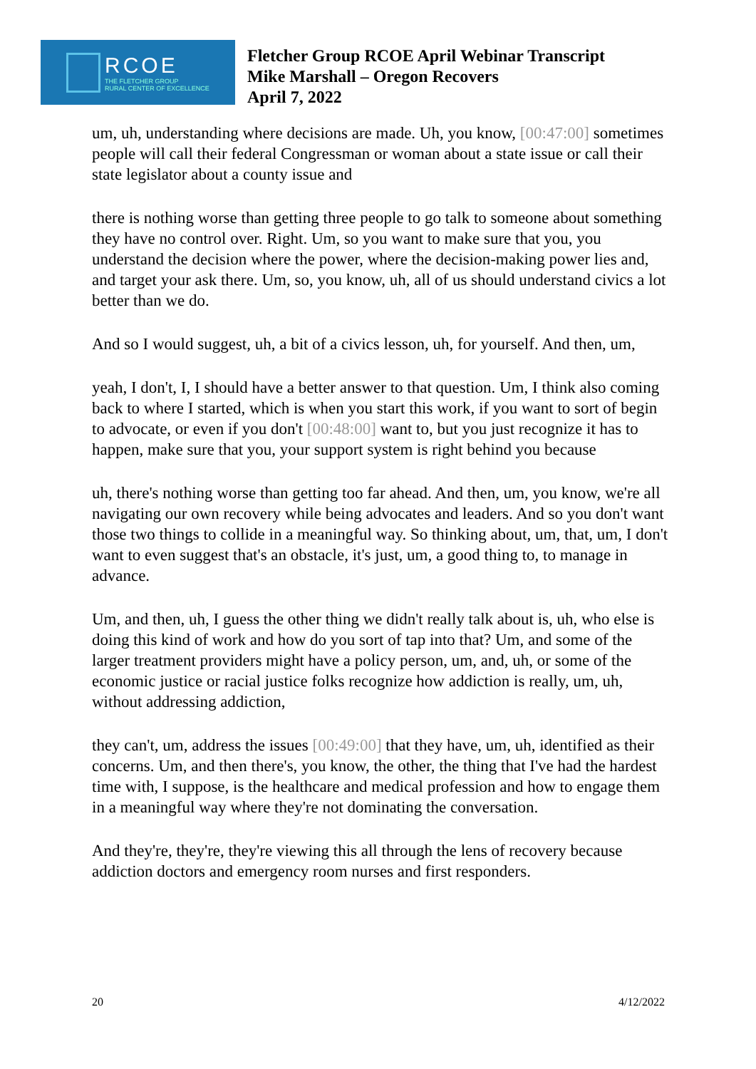RCOE
THE FLETCHER GROUP
RURAL CENTER OF EXCELLENCE
Fletcher Group RCOE April Webinar Transcript
Mike Marshall – Oregon Recovers
April 7, 2022
um, uh, understanding where decisions are made. Uh, you know, [00:47:00] sometimes people will call their federal Congressman or woman about a state issue or call their state legislator about a county issue and
there is nothing worse than getting three people to go talk to someone about something they have no control over. Right. Um, so you want to make sure that you, you understand the decision where the power, where the decision-making power lies and, and target your ask there. Um, so, you know, uh, all of us should understand civics a lot better than we do.
And so I would suggest, uh, a bit of a civics lesson, uh, for yourself. And then, um,
yeah, I don't, I, I should have a better answer to that question. Um, I think also coming back to where I started, which is when you start this work, if you want to sort of begin to advocate, or even if you don't [00:48:00] want to, but you just recognize it has to happen, make sure that you, your support system is right behind you because
uh, there's nothing worse than getting too far ahead. And then, um, you know, we're all navigating our own recovery while being advocates and leaders. And so you don't want those two things to collide in a meaningful way. So thinking about, um, that, um, I don't want to even suggest that's an obstacle, it's just, um, a good thing to, to manage in advance.
Um, and then, uh, I guess the other thing we didn't really talk about is, uh, who else is doing this kind of work and how do you sort of tap into that? Um, and some of the larger treatment providers might have a policy person, um, and, uh, or some of the economic justice or racial justice folks recognize how addiction is really, um, uh, without addressing addiction,
they can't, um, address the issues [00:49:00] that they have, um, uh, identified as their concerns. Um, and then there's, you know, the other, the thing that I've had the hardest time with, I suppose, is the healthcare and medical profession and how to engage them in a meaningful way where they're not dominating the conversation.
And they're, they're, they're viewing this all through the lens of recovery because addiction doctors and emergency room nurses and first responders.
20 4/12/2022